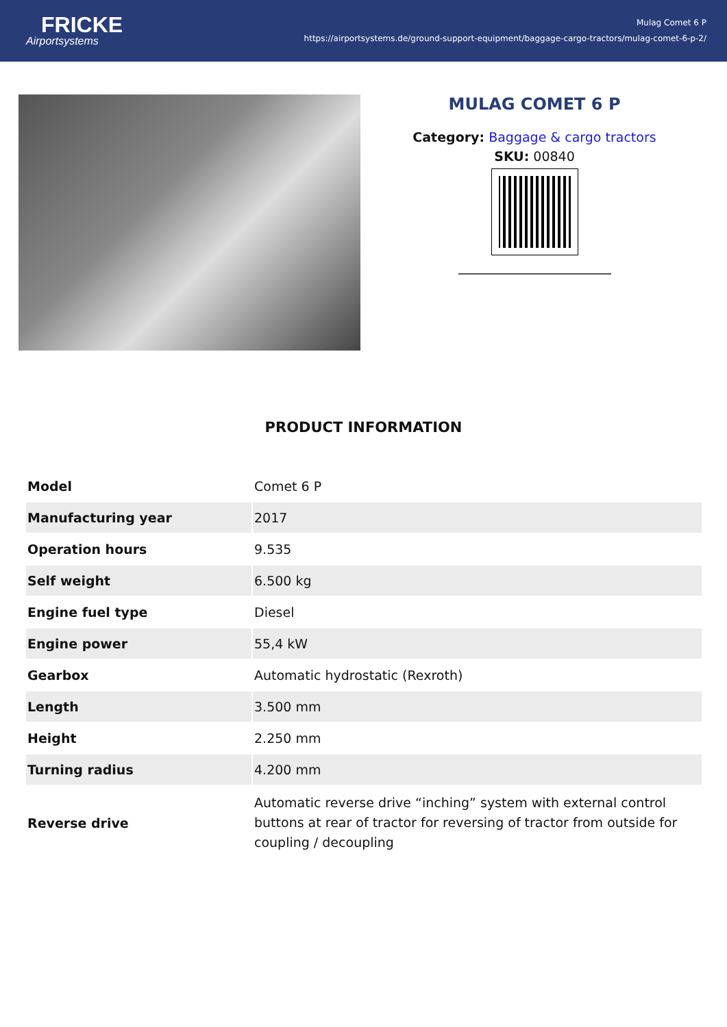FRICKE
Airportsystems
Mulag Comet 6 P
https://airportsystems.de/ground-support-equipment/baggage-cargo-tractors/mulag-comet-6-p-2/
MULAG COMET 6 P
Category: Baggage & cargo tractors
SKU: 00840
PRODUCT INFORMATION
| Model | Comet 6 P |
| Manufacturing year | 2017 |
| Operation hours | 9.535 |
| Self weight | 6.500 kg |
| Engine fuel type | Diesel |
| Engine power | 55,4 kW |
| Gearbox | Automatic hydrostatic (Rexroth) |
| Length | 3.500 mm |
| Height | 2.250 mm |
| Turning radius | 4.200 mm |
| Reverse drive | Automatic reverse drive “inching” system with external control buttons at rear of tractor for reversing of tractor from outside for coupling / decoupling |